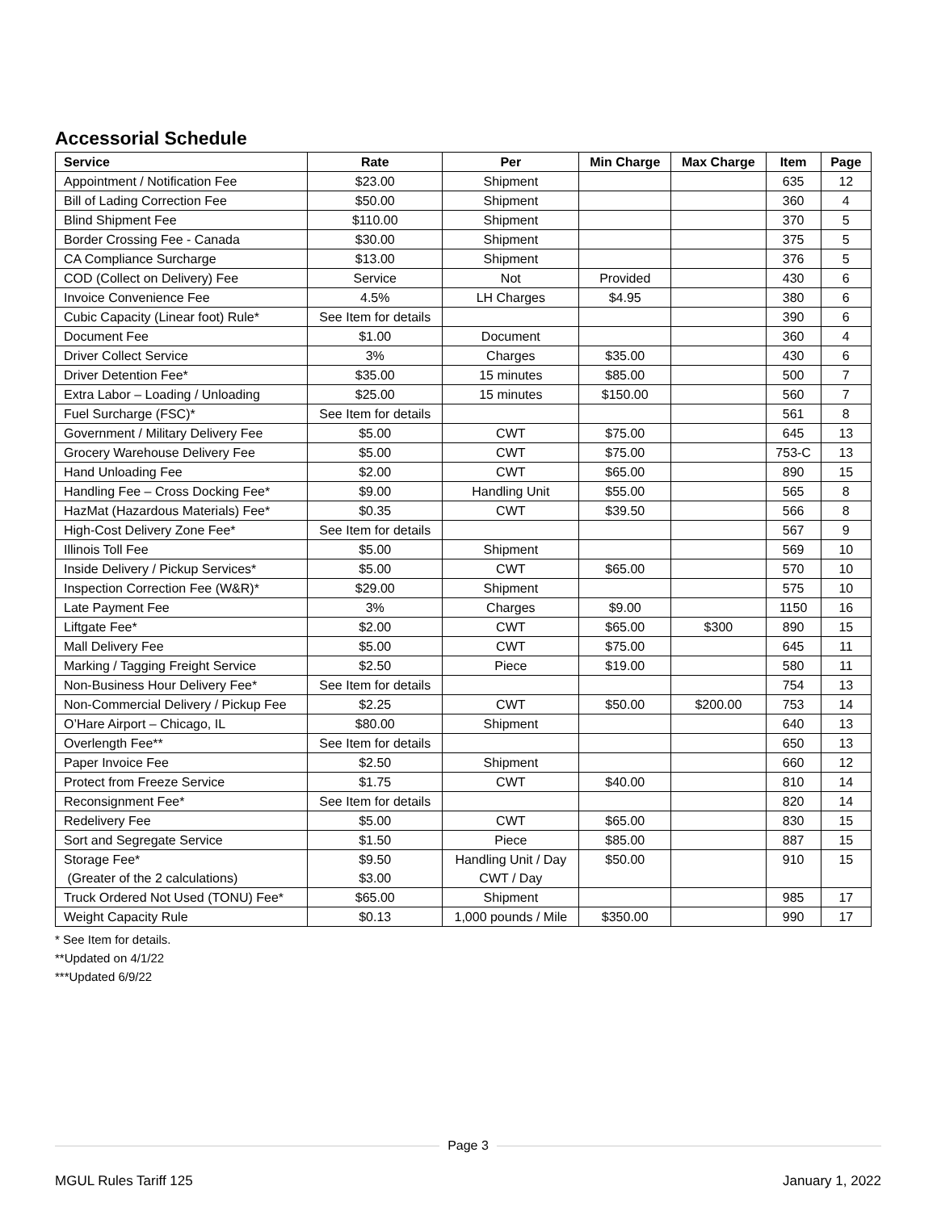Accessorial Schedule
| Service | Rate | Per | Min Charge | Max Charge | Item | Page |
| --- | --- | --- | --- | --- | --- | --- |
| Appointment / Notification Fee | $23.00 | Shipment | | | 635 | 12 |
| Bill of Lading Correction Fee | $50.00 | Shipment | | | 360 | 4 |
| Blind Shipment Fee | $110.00 | Shipment | | | 370 | 5 |
| Border Crossing Fee - Canada | $30.00 | Shipment | | | 375 | 5 |
| CA Compliance Surcharge | $13.00 | Shipment | | | 376 | 5 |
| COD (Collect on Delivery) Fee | Service | Not | Provided | | 430 | 6 |
| Invoice Convenience Fee | 4.5% | LH Charges | $4.95 | | 380 | 6 |
| Cubic Capacity (Linear foot) Rule* | See Item for details | | | | 390 | 6 |
| Document Fee | $1.00 | Document | | | 360 | 4 |
| Driver Collect Service | 3% | Charges | $35.00 | | 430 | 6 |
| Driver Detention Fee* | $35.00 | 15 minutes | $85.00 | | 500 | 7 |
| Extra Labor – Loading / Unloading | $25.00 | 15 minutes | $150.00 | | 560 | 7 |
| Fuel Surcharge (FSC)* | See Item for details | | | | 561 | 8 |
| Government / Military Delivery Fee | $5.00 | CWT | $75.00 | | 645 | 13 |
| Grocery Warehouse Delivery Fee | $5.00 | CWT | $75.00 | | 753-C | 13 |
| Hand Unloading Fee | $2.00 | CWT | $65.00 | | 890 | 15 |
| Handling Fee – Cross Docking Fee* | $9.00 | Handling Unit | $55.00 | | 565 | 8 |
| HazMat (Hazardous Materials) Fee* | $0.35 | CWT | $39.50 | | 566 | 8 |
| High-Cost Delivery Zone Fee* | See Item for details | | | | 567 | 9 |
| Illinois Toll Fee | $5.00 | Shipment | | | 569 | 10 |
| Inside Delivery / Pickup Services* | $5.00 | CWT | $65.00 | | 570 | 10 |
| Inspection Correction Fee (W&R)* | $29.00 | Shipment | | | 575 | 10 |
| Late Payment Fee | 3% | Charges | $9.00 | | 1150 | 16 |
| Liftgate Fee* | $2.00 | CWT | $65.00 | $300 | 890 | 15 |
| Mall Delivery Fee | $5.00 | CWT | $75.00 | | 645 | 11 |
| Marking / Tagging Freight Service | $2.50 | Piece | $19.00 | | 580 | 11 |
| Non-Business Hour Delivery Fee* | See Item for details | | | | 754 | 13 |
| Non-Commercial Delivery / Pickup Fee | $2.25 | CWT | $50.00 | $200.00 | 753 | 14 |
| O’Hare Airport – Chicago, IL | $80.00 | Shipment | | | 640 | 13 |
| Overlength Fee** | See Item for details | | | | 650 | 13 |
| Paper Invoice Fee | $2.50 | Shipment | | | 660 | 12 |
| Protect from Freeze Service | $1.75 | CWT | $40.00 | | 810 | 14 |
| Reconsignment Fee* | See Item for details | | | | 820 | 14 |
| Redelivery Fee | $5.00 | CWT | $65.00 | | 830 | 15 |
| Sort and Segregate Service | $1.50 | Piece | $85.00 | | 887 | 15 |
| Storage Fee* (Greater of the 2 calculations) | $9.50 $3.00 | Handling Unit / Day CWT / Day | $50.00 | | 910 | 15 |
| Truck Ordered Not Used (TONU) Fee* | $65.00 | Shipment | | | 985 | 17 |
| Weight Capacity Rule | $0.13 | 1,000 pounds / Mile | $350.00 | | 990 | 17 |
* See Item for details.
**Updated on 4/1/22
***Updated 6/9/22
Page 3
MGUL Rules Tariff 125 January 1, 2022